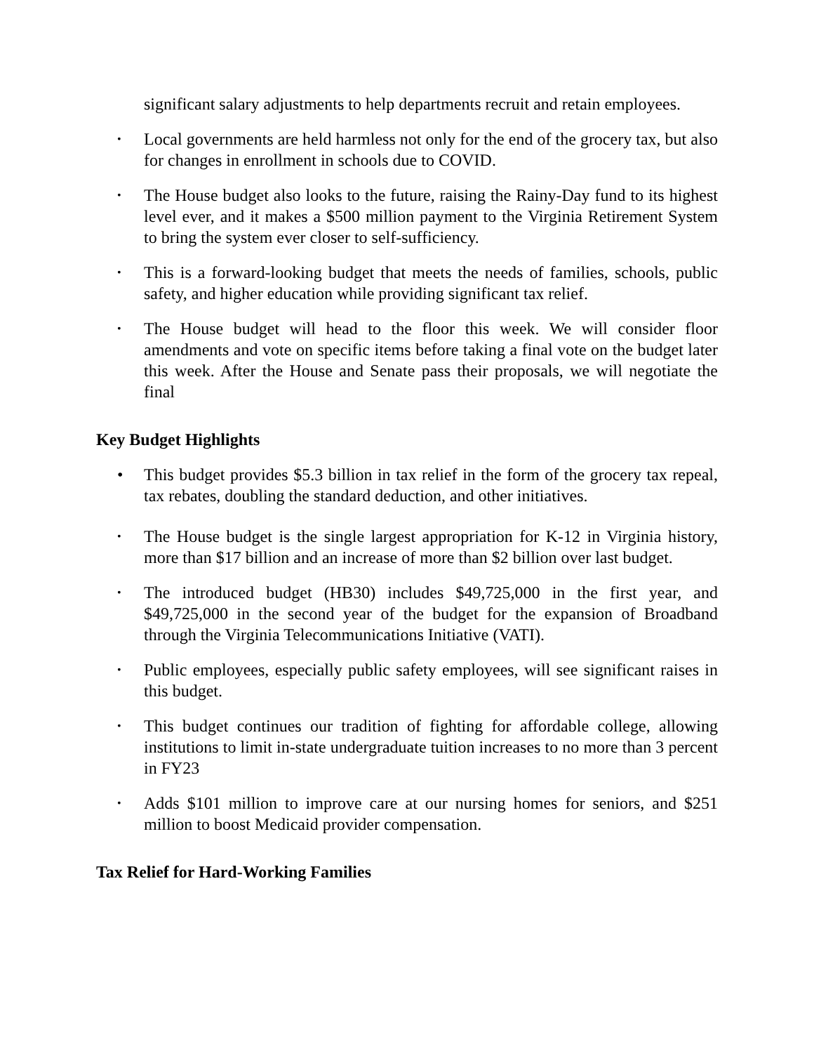significant salary adjustments to help departments recruit and retain employees.
• Local governments are held harmless not only for the end of the grocery tax, but also for changes in enrollment in schools due to COVID.
• The House budget also looks to the future, raising the Rainy-Day fund to its highest level ever, and it makes a $500 million payment to the Virginia Retirement System to bring the system ever closer to self-sufficiency.
• This is a forward-looking budget that meets the needs of families, schools, public safety, and higher education while providing significant tax relief.
• The House budget will head to the floor this week. We will consider floor amendments and vote on specific items before taking a final vote on the budget later this week. After the House and Senate pass their proposals, we will negotiate the final
Key Budget Highlights
• This budget provides $5.3 billion in tax relief in the form of the grocery tax repeal, tax rebates, doubling the standard deduction, and other initiatives.
• The House budget is the single largest appropriation for K-12 in Virginia history, more than $17 billion and an increase of more than $2 billion over last budget.
• The introduced budget (HB30) includes $49,725,000 in the first year, and $49,725,000 in the second year of the budget for the expansion of Broadband through the Virginia Telecommunications Initiative (VATI).
• Public employees, especially public safety employees, will see significant raises in this budget.
• This budget continues our tradition of fighting for affordable college, allowing institutions to limit in-state undergraduate tuition increases to no more than 3 percent in FY23
• Adds $101 million to improve care at our nursing homes for seniors, and $251 million to boost Medicaid provider compensation.
Tax Relief for Hard-Working Families